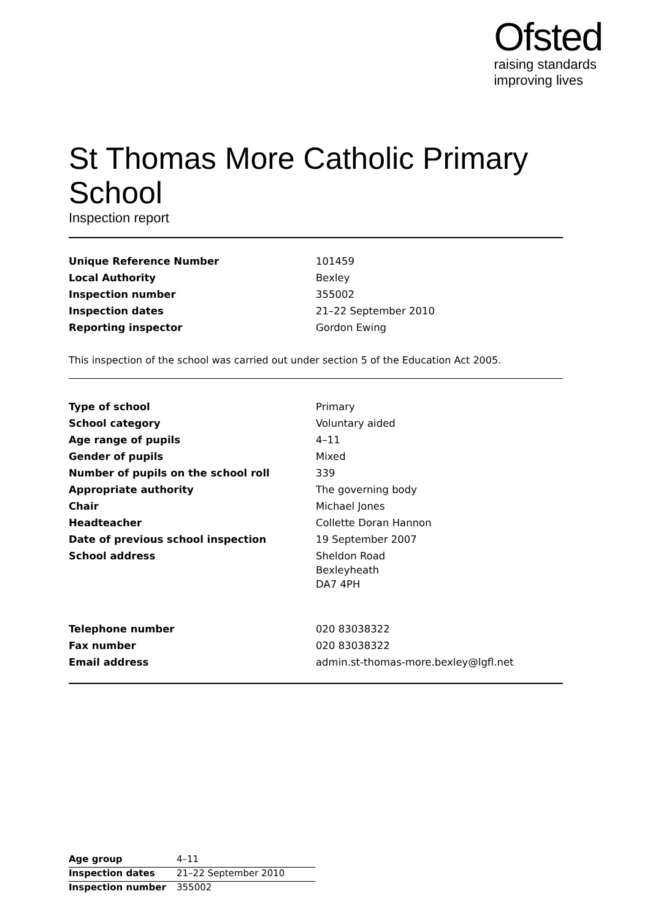Ofsted
raising standards
improving lives
St Thomas More Catholic Primary School
Inspection report
| Unique Reference Number | 101459 |
| Local Authority | Bexley |
| Inspection number | 355002 |
| Inspection dates | 21–22 September 2010 |
| Reporting inspector | Gordon Ewing |
This inspection of the school was carried out under section 5 of the Education Act 2005.
| Type of school | Primary |
| School category | Voluntary aided |
| Age range of pupils | 4–11 |
| Gender of pupils | Mixed |
| Number of pupils on the school roll | 339 |
| Appropriate authority | The governing body |
| Chair | Michael Jones |
| Headteacher | Collette Doran Hannon |
| Date of previous school inspection | 19 September 2007 |
| School address | Sheldon Road Bexleyheath DA7 4PH |
| Telephone number | 020 83038322 |
| Fax number | 020 83038322 |
| Email address | admin.st-thomas-more.bexley@lgfl.net |
| Age group | 4–11 |
| Inspection dates | 21–22 September 2010 |
| Inspection number | 355002 |